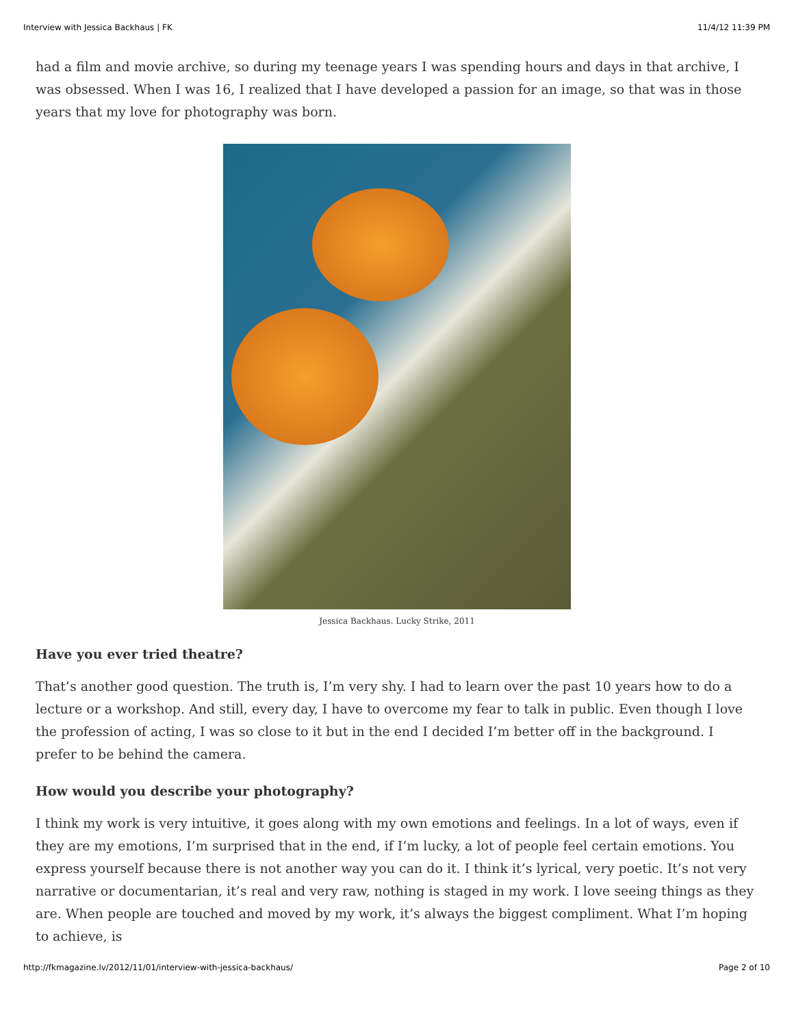Interview with Jessica Backhaus | FK 11/4/12 11:39 PM
had a film and movie archive, so during my teenage years I was spending hours and days in that archive, I was obsessed. When I was 16, I realized that I have developed a passion for an image, so that was in those years that my love for photography was born.
Jessica Backhaus. Lucky Strike, 2011
Have you ever tried theatre?
That’s another good question. The truth is, I’m very shy. I had to learn over the past 10 years how to do a lecture or a workshop. And still, every day, I have to overcome my fear to talk in public. Even though I love the profession of acting, I was so close to it but in the end I decided I’m better off in the background. I prefer to be behind the camera.
How would you describe your photography?
I think my work is very intuitive, it goes along with my own emotions and feelings. In a lot of ways, even if they are my emotions, I’m surprised that in the end, if I’m lucky, a lot of people feel certain emotions. You express yourself because there is not another way you can do it. I think it’s lyrical, very poetic. It’s not very narrative or documentarian, it’s real and very raw, nothing is staged in my work. I love seeing things as they are. When people are touched and moved by my work, it’s always the biggest compliment. What I’m hoping to achieve, is
http://fkmagazine.lv/2012/11/01/interview-with-jessica-backhaus/ Page 2 of 10